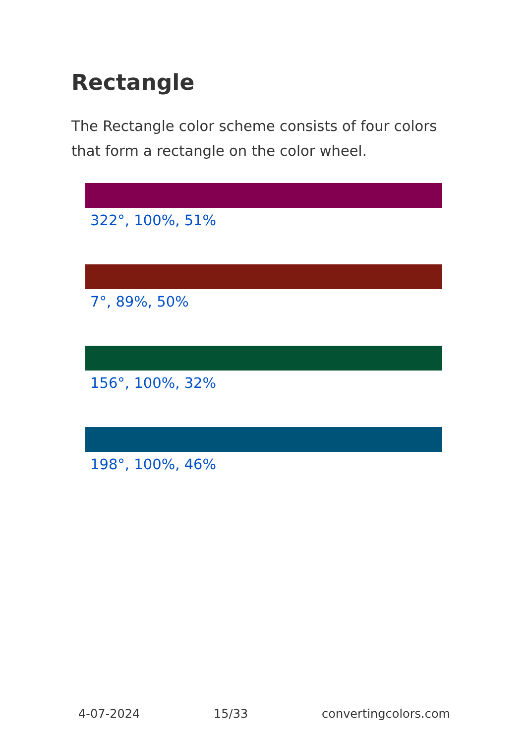Rectangle
The Rectangle color scheme consists of four colors that form a rectangle on the color wheel.
322°, 100%, 51%
7°, 89%, 50%
156°, 100%, 32%
198°, 100%, 46%
4-07-2024 15/33 convertingcolors.com